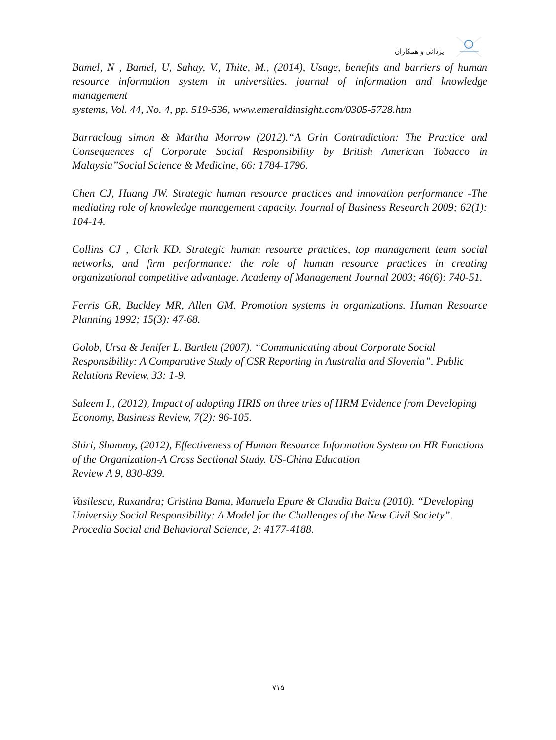یزدانی و همکاران
Bamel, N , Bamel, U, Sahay, V., Thite, M., (2014), Usage, benefits and barriers of human resource information system in universities. journal of information and knowledge management
systems, Vol. 44, No. 4, pp. 519-536, www.emeraldinsight.com/0305-5728.htm
Barracloug simon & Martha Morrow (2012).“A Grin Contradiction: The Practice and Consequences of Corporate Social Responsibility by British American Tobacco in Malaysia”Social Science & Medicine, 66: 1784-1796.
Chen CJ, Huang JW. Strategic human resource practices and innovation performance -The mediating role of knowledge management capacity. Journal of Business Research 2009; 62(1): 104-14.
Collins CJ , Clark KD. Strategic human resource practices, top management team social networks, and firm performance: the role of human resource practices in creating organizational competitive advantage. Academy of Management Journal 2003; 46(6): 740-51.
Ferris GR, Buckley MR, Allen GM. Promotion systems in organizations. Human Resource Planning 1992; 15(3): 47-68.
Golob, Ursa & Jenifer L. Bartlett (2007). “Communicating about Corporate Social Responsibility: A Comparative Study of CSR Reporting in Australia and Slovenia”. Public Relations Review, 33: 1-9.
Saleem I., (2012), Impact of adopting HRIS on three tries of HRM Evidence from Developing Economy, Business Review, 7(2): 96-105.
Shiri, Shammy, (2012), Effectiveness of Human Resource Information System on HR Functions of the Organization-A Cross Sectional Study. US-China Education
Review A 9, 830-839.
Vasilescu, Ruxandra; Cristina Bama, Manuela Epure & Claudia Baicu (2010). “Developing University Social Responsibility: A Model for the Challenges of the New Civil Society”. Procedia Social and Behavioral Science, 2: 4177-4188.
۷۱۵